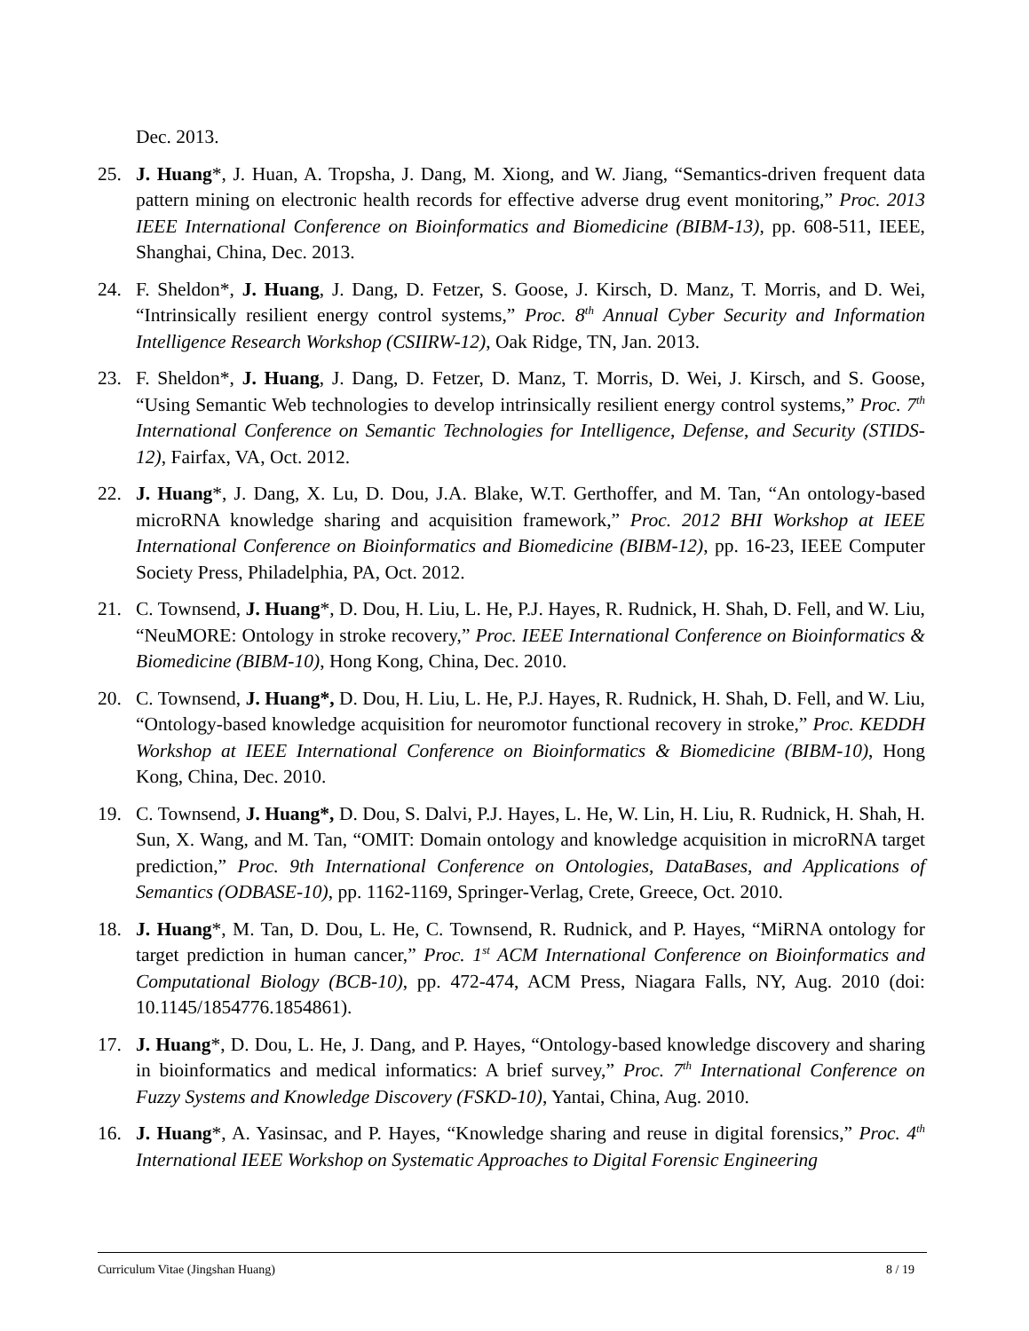Dec. 2013.
25. J. Huang*, J. Huan, A. Tropsha, J. Dang, M. Xiong, and W. Jiang, “Semantics-driven frequent data pattern mining on electronic health records for effective adverse drug event monitoring,” Proc. 2013 IEEE International Conference on Bioinformatics and Biomedicine (BIBM-13), pp. 608-511, IEEE, Shanghai, China, Dec. 2013.
24. F. Sheldon*, J. Huang, J. Dang, D. Fetzer, S. Goose, J. Kirsch, D. Manz, T. Morris, and D. Wei, “Intrinsically resilient energy control systems,” Proc. 8<sup>th</sup> Annual Cyber Security and Information Intelligence Research Workshop (CSIIRW-12), Oak Ridge, TN, Jan. 2013.
23. F. Sheldon*, J. Huang, J. Dang, D. Fetzer, D. Manz, T. Morris, D. Wei, J. Kirsch, and S. Goose, “Using Semantic Web technologies to develop intrinsically resilient energy control systems,” Proc. 7<sup>th</sup> International Conference on Semantic Technologies for Intelligence, Defense, and Security (STIDS-12), Fairfax, VA, Oct. 2012.
22. J. Huang*, J. Dang, X. Lu, D. Dou, J.A. Blake, W.T. Gerthoffer, and M. Tan, “An ontology-based microRNA knowledge sharing and acquisition framework,” Proc. 2012 BHI Workshop at IEEE International Conference on Bioinformatics and Biomedicine (BIBM-12), pp. 16-23, IEEE Computer Society Press, Philadelphia, PA, Oct. 2012.
21. C. Townsend, J. Huang*, D. Dou, H. Liu, L. He, P.J. Hayes, R. Rudnick, H. Shah, D. Fell, and W. Liu, “NeuMORE: Ontology in stroke recovery,” Proc. IEEE International Conference on Bioinformatics & Biomedicine (BIBM-10), Hong Kong, China, Dec. 2010.
20. C. Townsend, J. Huang*, D. Dou, H. Liu, L. He, P.J. Hayes, R. Rudnick, H. Shah, D. Fell, and W. Liu, “Ontology-based knowledge acquisition for neuromotor functional recovery in stroke,” Proc. KEDDH Workshop at IEEE International Conference on Bioinformatics & Biomedicine (BIBM-10), Hong Kong, China, Dec. 2010.
19. C. Townsend, J. Huang*, D. Dou, S. Dalvi, P.J. Hayes, L. He, W. Lin, H. Liu, R. Rudnick, H. Shah, H. Sun, X. Wang, and M. Tan, “OMIT: Domain ontology and knowledge acquisition in microRNA target prediction,” Proc. 9th International Conference on Ontologies, DataBases, and Applications of Semantics (ODBASE-10), pp. 1162-1169, Springer-Verlag, Crete, Greece, Oct. 2010.
18. J. Huang*, M. Tan, D. Dou, L. He, C. Townsend, R. Rudnick, and P. Hayes, “MiRNA ontology for target prediction in human cancer,” Proc. 1<sup>st</sup> ACM International Conference on Bioinformatics and Computational Biology (BCB-10), pp. 472-474, ACM Press, Niagara Falls, NY, Aug. 2010 (doi: 10.1145/1854776.1854861).
17. J. Huang*, D. Dou, L. He, J. Dang, and P. Hayes, “Ontology-based knowledge discovery and sharing in bioinformatics and medical informatics: A brief survey,” Proc. 7<sup>th</sup> International Conference on Fuzzy Systems and Knowledge Discovery (FSKD-10), Yantai, China, Aug. 2010.
16. J. Huang*, A. Yasinsac, and P. Hayes, “Knowledge sharing and reuse in digital forensics,” Proc. 4<sup>th</sup> International IEEE Workshop on Systematic Approaches to Digital Forensic Engineering
Curriculum Vitae (Jingshan Huang) 8 / 19